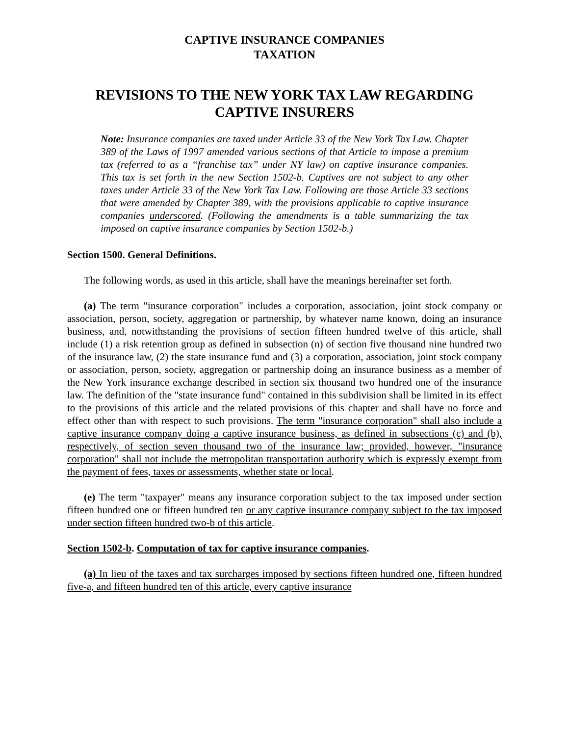CAPTIVE INSURANCE COMPANIES
TAXATION
REVISIONS TO THE NEW YORK TAX LAW REGARDING CAPTIVE INSURERS
Note: Insurance companies are taxed under Article 33 of the New York Tax Law. Chapter 389 of the Laws of 1997 amended various sections of that Article to impose a premium tax (referred to as a “franchise tax” under NY law) on captive insurance companies. This tax is set forth in the new Section 1502-b. Captives are not subject to any other taxes under Article 33 of the New York Tax Law. Following are those Article 33 sections that were amended by Chapter 389, with the provisions applicable to captive insurance companies underscored. (Following the amendments is a table summarizing the tax imposed on captive insurance companies by Section 1502-b.)
Section 1500. General Definitions.
The following words, as used in this article, shall have the meanings hereinafter set forth.
(a) The term "insurance corporation" includes a corporation, association, joint stock company or association, person, society, aggregation or partnership, by whatever name known, doing an insurance business, and, notwithstanding the provisions of section fifteen hundred twelve of this article, shall include (1) a risk retention group as defined in subsection (n) of section five thousand nine hundred two of the insurance law, (2) the state insurance fund and (3) a corporation, association, joint stock company or association, person, society, aggregation or partnership doing an insurance business as a member of the New York insurance exchange described in section six thousand two hundred one of the insurance law. The definition of the "state insurance fund" contained in this subdivision shall be limited in its effect to the provisions of this article and the related provisions of this chapter and shall have no force and effect other than with respect to such provisions. The term "insurance corporation" shall also include a captive insurance company doing a captive insurance business, as defined in subsections (c) and (b), respectively, of section seven thousand two of the insurance law; provided, however, "insurance corporation" shall not include the metropolitan transportation authority which is expressly exempt from the payment of fees, taxes or assessments, whether state or local.
(e) The term "taxpayer" means any insurance corporation subject to the tax imposed under section fifteen hundred one or fifteen hundred ten or any captive insurance company subject to the tax imposed under section fifteen hundred two-b of this article.
Section 1502-b. Computation of tax for captive insurance companies.
(a) In lieu of the taxes and tax surcharges imposed by sections fifteen hundred one, fifteen hundred five-a, and fifteen hundred ten of this article, every captive insurance